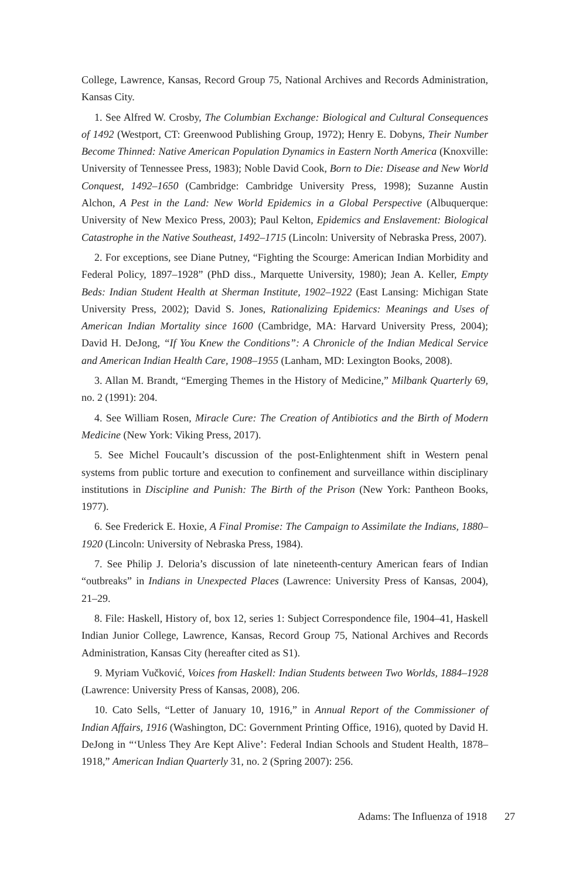College, Lawrence, Kansas, Record Group 75, National Archives and Records Administration, Kansas City.
1. See Alfred W. Crosby, The Columbian Exchange: Biological and Cultural Consequences of 1492 (Westport, CT: Greenwood Publishing Group, 1972); Henry E. Dobyns, Their Number Become Thinned: Native American Population Dynamics in Eastern North America (Knoxville: University of Tennessee Press, 1983); Noble David Cook, Born to Die: Disease and New World Conquest, 1492–1650 (Cambridge: Cambridge University Press, 1998); Suzanne Austin Alchon, A Pest in the Land: New World Epidemics in a Global Perspective (Albuquerque: University of New Mexico Press, 2003); Paul Kelton, Epidemics and Enslavement: Biological Catastrophe in the Native Southeast, 1492–1715 (Lincoln: University of Nebraska Press, 2007).
2. For exceptions, see Diane Putney, “Fighting the Scourge: American Indian Morbidity and Federal Policy, 1897–1928” (PhD diss., Marquette University, 1980); Jean A. Keller, Empty Beds: Indian Student Health at Sherman Institute, 1902–1922 (East Lansing: Michigan State University Press, 2002); David S. Jones, Rationalizing Epidemics: Meanings and Uses of American Indian Mortality since 1600 (Cambridge, MA: Harvard University Press, 2004); David H. DeJong, “If You Knew the Conditions”: A Chronicle of the Indian Medical Service and American Indian Health Care, 1908–1955 (Lanham, MD: Lexington Books, 2008).
3. Allan M. Brandt, “Emerging Themes in the History of Medicine,” Milbank Quarterly 69, no. 2 (1991): 204.
4. See William Rosen, Miracle Cure: The Creation of Antibiotics and the Birth of Modern Medicine (New York: Viking Press, 2017).
5. See Michel Foucault’s discussion of the post-Enlightenment shift in Western penal systems from public torture and execution to confinement and surveillance within disciplinary institutions in Discipline and Punish: The Birth of the Prison (New York: Pantheon Books, 1977).
6. See Frederick E. Hoxie, A Final Promise: The Campaign to Assimilate the Indians, 1880–1920 (Lincoln: University of Nebraska Press, 1984).
7. See Philip J. Deloria’s discussion of late nineteenth-century American fears of Indian “outbreaks” in Indians in Unexpected Places (Lawrence: University Press of Kansas, 2004), 21–29.
8. File: Haskell, History of, box 12, series 1: Subject Correspondence file, 1904–41, Haskell Indian Junior College, Lawrence, Kansas, Record Group 75, National Archives and Records Administration, Kansas City (hereafter cited as S1).
9. Myriam Vučković, Voices from Haskell: Indian Students between Two Worlds, 1884–1928 (Lawrence: University Press of Kansas, 2008), 206.
10. Cato Sells, “Letter of January 10, 1916,” in Annual Report of the Commissioner of Indian Affairs, 1916 (Washington, DC: Government Printing Office, 1916), quoted by David H. DeJong in “‘Unless They Are Kept Alive’: Federal Indian Schools and Student Health, 1878–1918,” American Indian Quarterly 31, no. 2 (Spring 2007): 256.
Adams: The Influenza of 1918 27